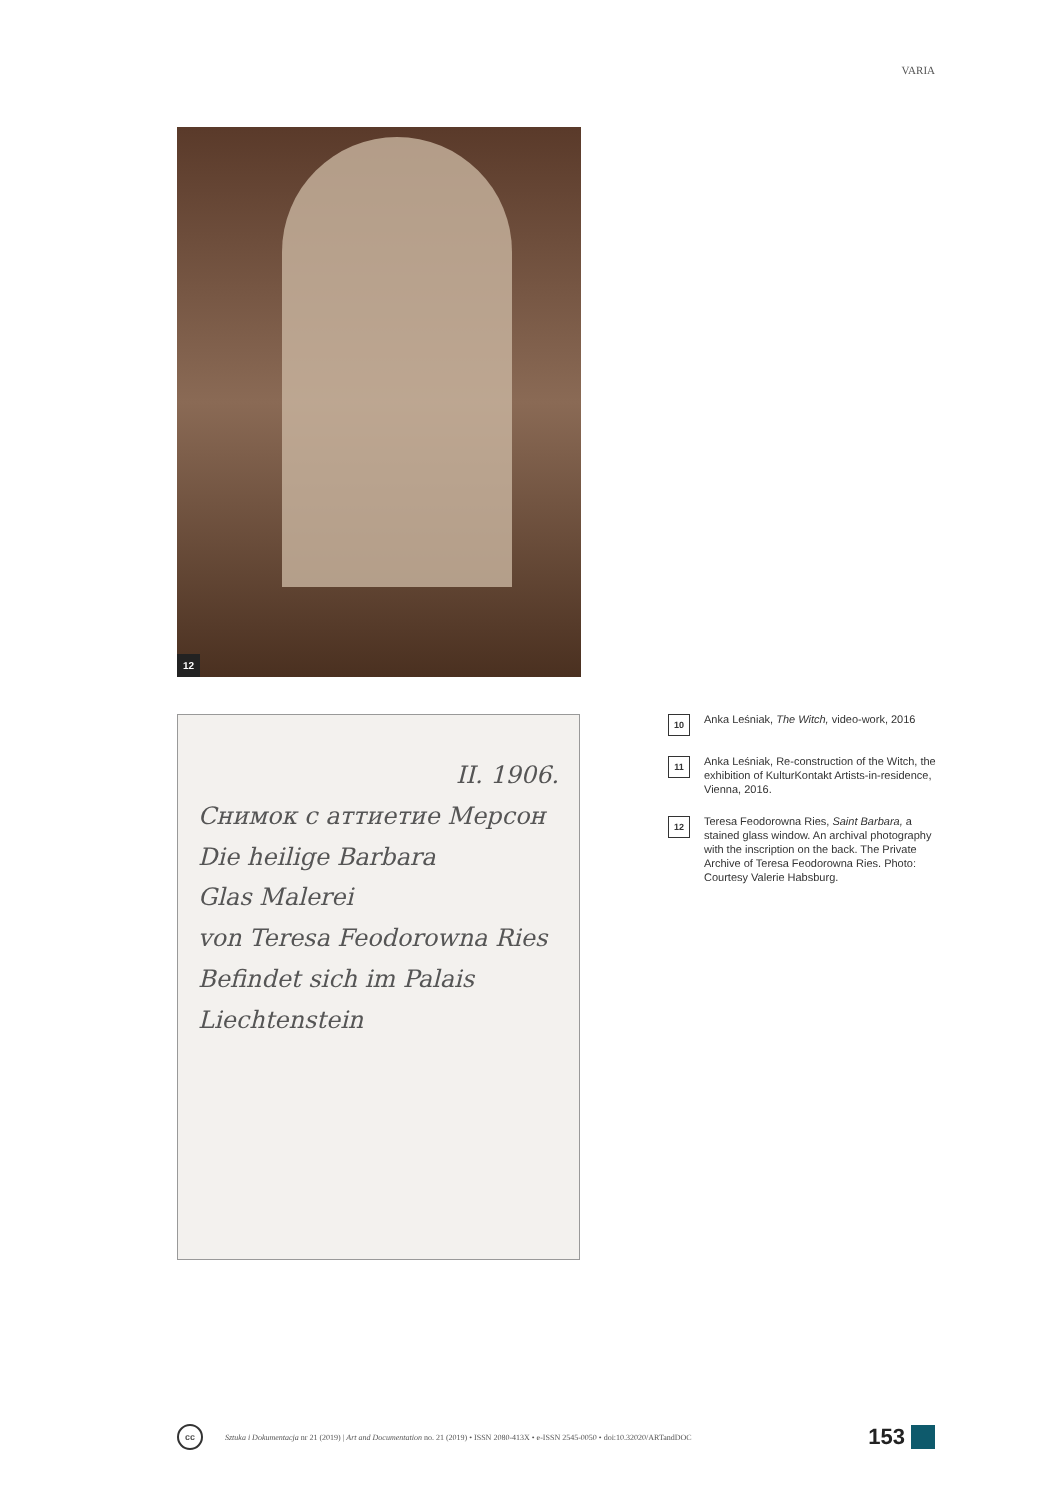VARIA
12
II. 1906.
Снимок с аттиетие Мерсон
Die heilige Barbara
Glas Malerei
von Teresa Feodorowna Ries
Befindet sich im Palais
Liechtenstein
10
Anka Leśniak, The Witch, video-work, 2016
11
Anka Leśniak, Re-construction of the Witch, the exhibition of KulturKontakt Artists-in-residence, Vienna, 2016.
12
Teresa Feodorowna Ries, Saint Barbara, a stained glass window. An archival photography with the inscription on the back. The Private Archive of Teresa Feodorowna Ries. Photo: Courtesy Valerie Habsburg.
cc
Sztuka i Dokumentacja nr 21 (2019) | Art and Documentation no. 21 (2019) • ISSN 2080-413X • e-ISSN 2545-0050 • doi:10.32020/ARTandDOC
153